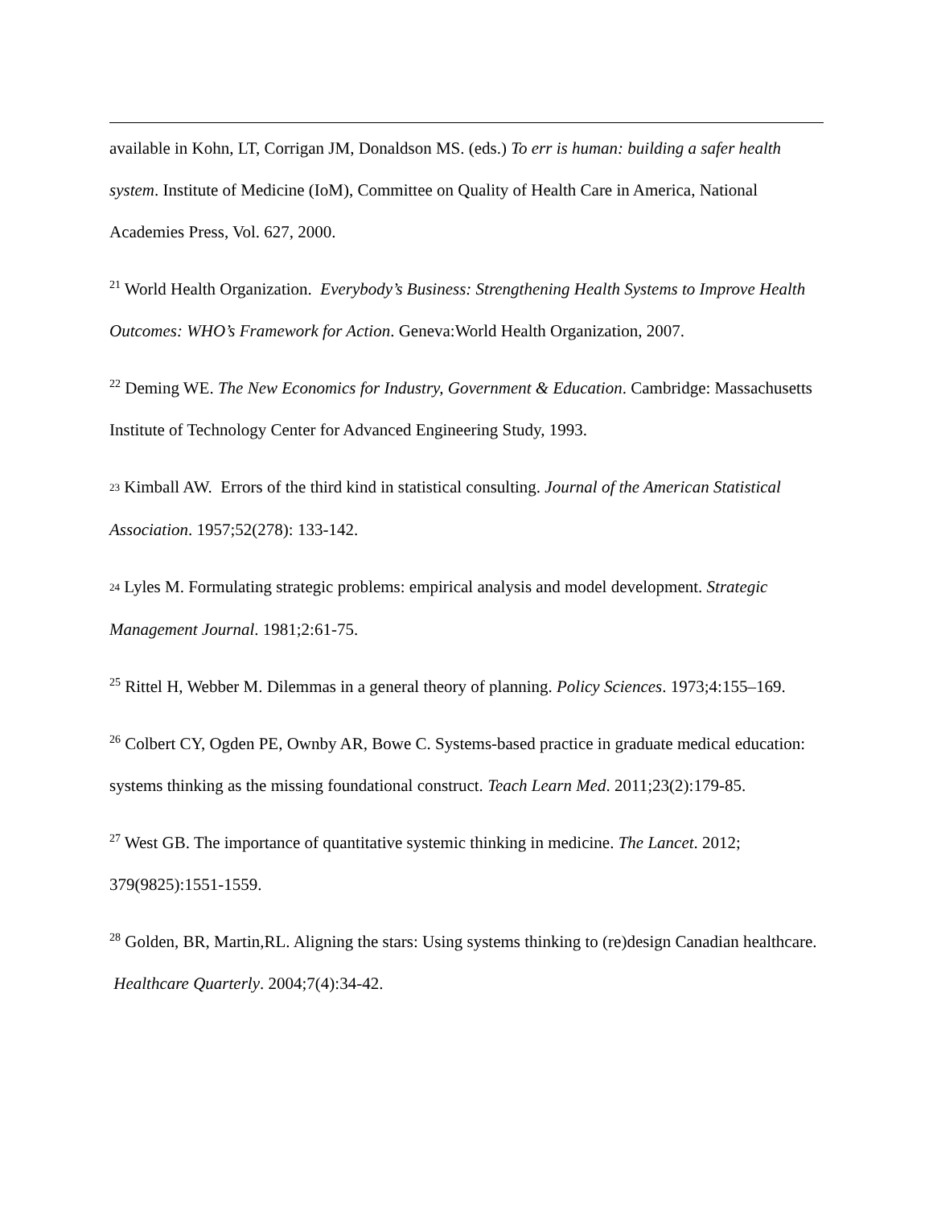available in Kohn, LT, Corrigan JM, Donaldson MS. (eds.) To err is human: building a safer health system. Institute of Medicine (IoM), Committee on Quality of Health Care in America, National Academies Press, Vol. 627, 2000.
<sup>21</sup> World Health Organization. Everybody’s Business: Strengthening Health Systems to Improve Health Outcomes: WHO’s Framework for Action. Geneva:World Health Organization, 2007.
<sup>22</sup> Deming WE. The New Economics for Industry, Government & Education. Cambridge: Massachusetts Institute of Technology Center for Advanced Engineering Study, 1993.
23 Kimball AW. Errors of the third kind in statistical consulting. Journal of the American Statistical Association. 1957;52(278): 133-142.
24 Lyles M. Formulating strategic problems: empirical analysis and model development. Strategic Management Journal. 1981;2:61-75.
<sup>25</sup> Rittel H, Webber M. Dilemmas in a general theory of planning. Policy Sciences. 1973;4:155–169.
<sup>26</sup> Colbert CY, Ogden PE, Ownby AR, Bowe C. Systems-based practice in graduate medical education: systems thinking as the missing foundational construct. Teach Learn Med. 2011;23(2):179-85.
<sup>27</sup> West GB. The importance of quantitative systemic thinking in medicine. The Lancet. 2012; 379(9825):1551-1559.
<sup>28</sup> Golden, BR, Martin,RL. Aligning the stars: Using systems thinking to (re)design Canadian healthcare. Healthcare Quarterly. 2004;7(4):34-42.